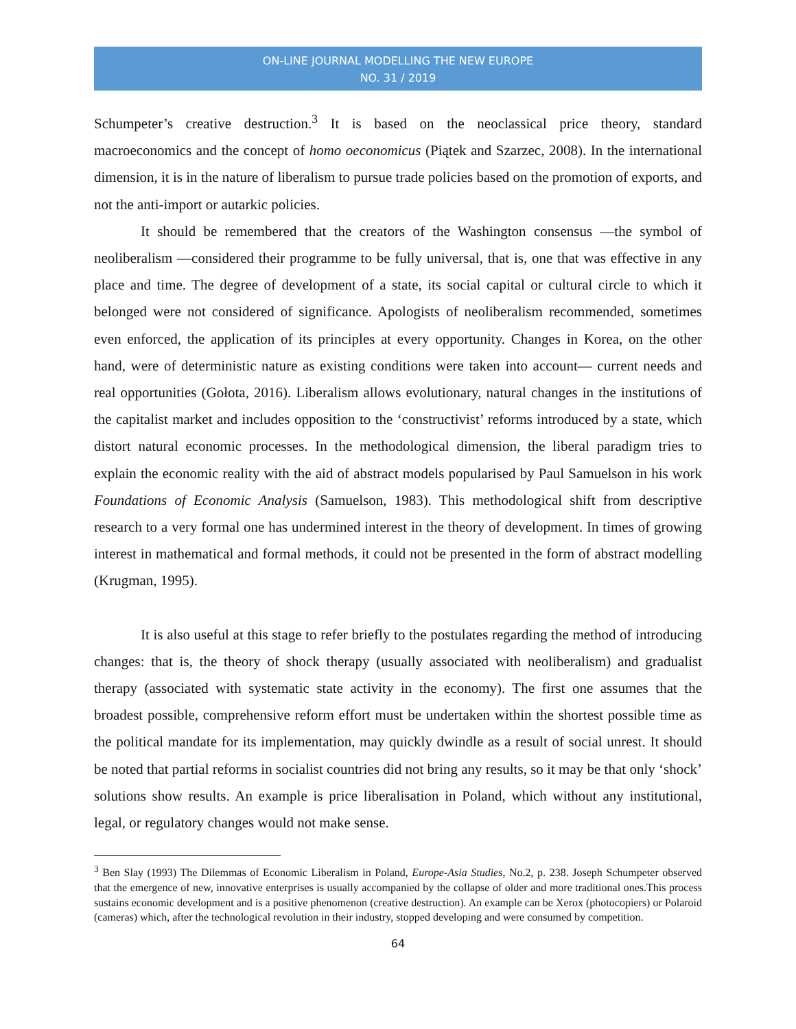ON-LINE JOURNAL MODELLING THE NEW EUROPE
NO. 31 / 2019
Schumpeter’s creative destruction.<sup>3</sup> It is based on the neoclassical price theory, standard macroeconomics and the concept of homo oeconomicus (Piątek and Szarzec, 2008). In the international dimension, it is in the nature of liberalism to pursue trade policies based on the promotion of exports, and not the anti-import or autarkic policies.
It should be remembered that the creators of the Washington consensus —the symbol of neoliberalism —considered their programme to be fully universal, that is, one that was effective in any place and time. The degree of development of a state, its social capital or cultural circle to which it belonged were not considered of significance. Apologists of neoliberalism recommended, sometimes even enforced, the application of its principles at every opportunity. Changes in Korea, on the other hand, were of deterministic nature as existing conditions were taken into account— current needs and real opportunities (Gołota, 2016). Liberalism allows evolutionary, natural changes in the institutions of the capitalist market and includes opposition to the ‘constructivist’ reforms introduced by a state, which distort natural economic processes. In the methodological dimension, the liberal paradigm tries to explain the economic reality with the aid of abstract models popularised by Paul Samuelson in his work Foundations of Economic Analysis (Samuelson, 1983). This methodological shift from descriptive research to a very formal one has undermined interest in the theory of development. In times of growing interest in mathematical and formal methods, it could not be presented in the form of abstract modelling (Krugman, 1995).
It is also useful at this stage to refer briefly to the postulates regarding the method of introducing changes: that is, the theory of shock therapy (usually associated with neoliberalism) and gradualist therapy (associated with systematic state activity in the economy). The first one assumes that the broadest possible, comprehensive reform effort must be undertaken within the shortest possible time as the political mandate for its implementation, may quickly dwindle as a result of social unrest. It should be noted that partial reforms in socialist countries did not bring any results, so it may be that only ‘shock’ solutions show results. An example is price liberalisation in Poland, which without any institutional, legal, or regulatory changes would not make sense.
<sup>3</sup> Ben Slay (1993) The Dilemmas of Economic Liberalism in Poland, Europe-Asia Studies, No.2, p. 238. Joseph Schumpeter observed that the emergence of new, innovative enterprises is usually accompanied by the collapse of older and more traditional ones.This process sustains economic development and is a positive phenomenon (creative destruction). An example can be Xerox (photocopiers) or Polaroid (cameras) which, after the technological revolution in their industry, stopped developing and were consumed by competition.
64